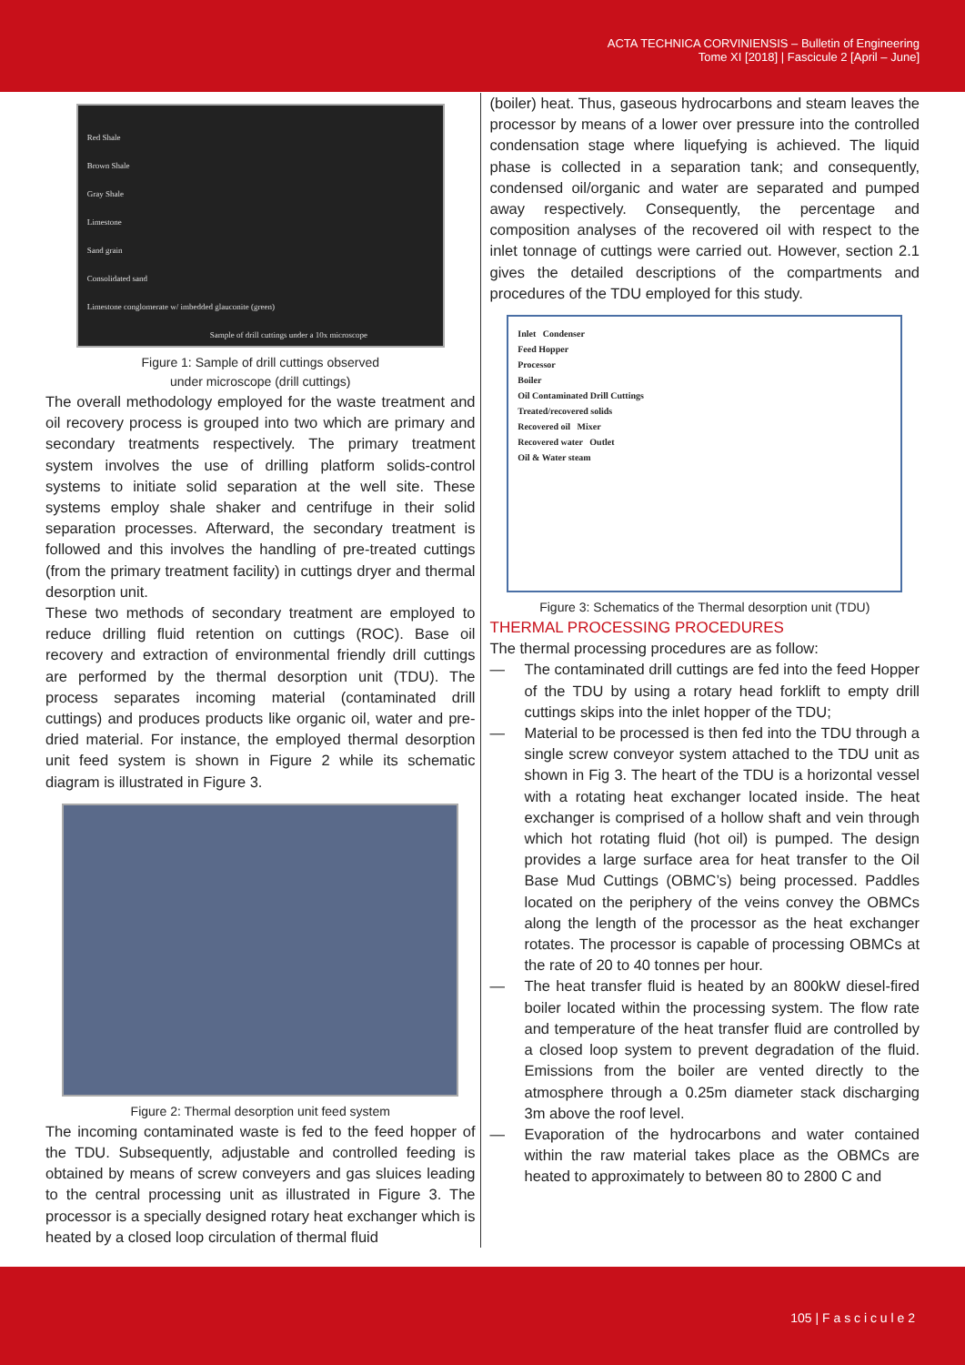ACTA TECHNICA CORVINIENSIS – Bulletin of Engineering
Tome XI [2018] | Fascicule 2 [April – June]
Red Shale
Brown Shale
Gray Shale
Limestone
Sand grain
Consolidated sand
Limestone conglomerate w/ imbedded glauconite (green)
Sample of drill cuttings under a 10x microscope
Figure 1: Sample of drill cuttings observed
under microscope (drill cuttings)
The overall methodology employed for the waste treatment and oil recovery process is grouped into two which are primary and secondary treatments respectively. The primary treatment system involves the use of drilling platform solids-control systems to initiate solid separation at the well site. These systems employ shale shaker and centrifuge in their solid separation processes. Afterward, the secondary treatment is followed and this involves the handling of pre-treated cuttings (from the primary treatment facility) in cuttings dryer and thermal desorption unit.
These two methods of secondary treatment are employed to reduce drilling fluid retention on cuttings (ROC). Base oil recovery and extraction of environmental friendly drill cuttings are performed by the thermal desorption unit (TDU). The process separates incoming material (contaminated drill cuttings) and produces products like organic oil, water and pre-dried material. For instance, the employed thermal desorption unit feed system is shown in Figure 2 while its schematic diagram is illustrated in Figure 3.
Figure 2: Thermal desorption unit feed system
The incoming contaminated waste is fed to the feed hopper of the TDU. Subsequently, adjustable and controlled feeding is obtained by means of screw conveyers and gas sluices leading to the central processing unit as illustrated in Figure 3. The processor is a specially designed rotary heat exchanger which is heated by a closed loop circulation of thermal fluid
(boiler) heat. Thus, gaseous hydrocarbons and steam leaves the processor by means of a lower over pressure into the controlled condensation stage where liquefying is achieved. The liquid phase is collected in a separation tank; and consequently, condensed oil/organic and water are separated and pumped away respectively. Consequently, the percentage and composition analyses of the recovered oil with respect to the inlet tonnage of cuttings were carried out. However, section 2.1 gives the detailed descriptions of the compartments and procedures of the TDU employed for this study.
Inlet Condenser
Feed Hopper
Processor
Boiler
Oil Contaminated Drill Cuttings
Treated/recovered solids
Recovered oil Mixer
Recovered water Outlet
Oil & Water steam
Figure 3: Schematics of the Thermal desorption unit (TDU)
THERMAL PROCESSING PROCEDURES
The thermal processing procedures are as follow:
— The contaminated drill cuttings are fed into the feed Hopper of the TDU by using a rotary head forklift to empty drill cuttings skips into the inlet hopper of the TDU;
— Material to be processed is then fed into the TDU through a single screw conveyor system attached to the TDU unit as shown in Fig 3. The heart of the TDU is a horizontal vessel with a rotating heat exchanger located inside. The heat exchanger is comprised of a hollow shaft and vein through which hot rotating fluid (hot oil) is pumped. The design provides a large surface area for heat transfer to the Oil Base Mud Cuttings (OBMC’s) being processed. Paddles located on the periphery of the veins convey the OBMCs along the length of the processor as the heat exchanger rotates. The processor is capable of processing OBMCs at the rate of 20 to 40 tonnes per hour.
— The heat transfer fluid is heated by an 800kW diesel-fired boiler located within the processing system. The flow rate and temperature of the heat transfer fluid are controlled by a closed loop system to prevent degradation of the fluid. Emissions from the boiler are vented directly to the atmosphere through a 0.25m diameter stack discharging 3m above the roof level.
— Evaporation of the hydrocarbons and water contained within the raw material takes place as the OBMCs are heated to approximately to between 80 to 2800 C and
105 | F a s c i c u l e 2